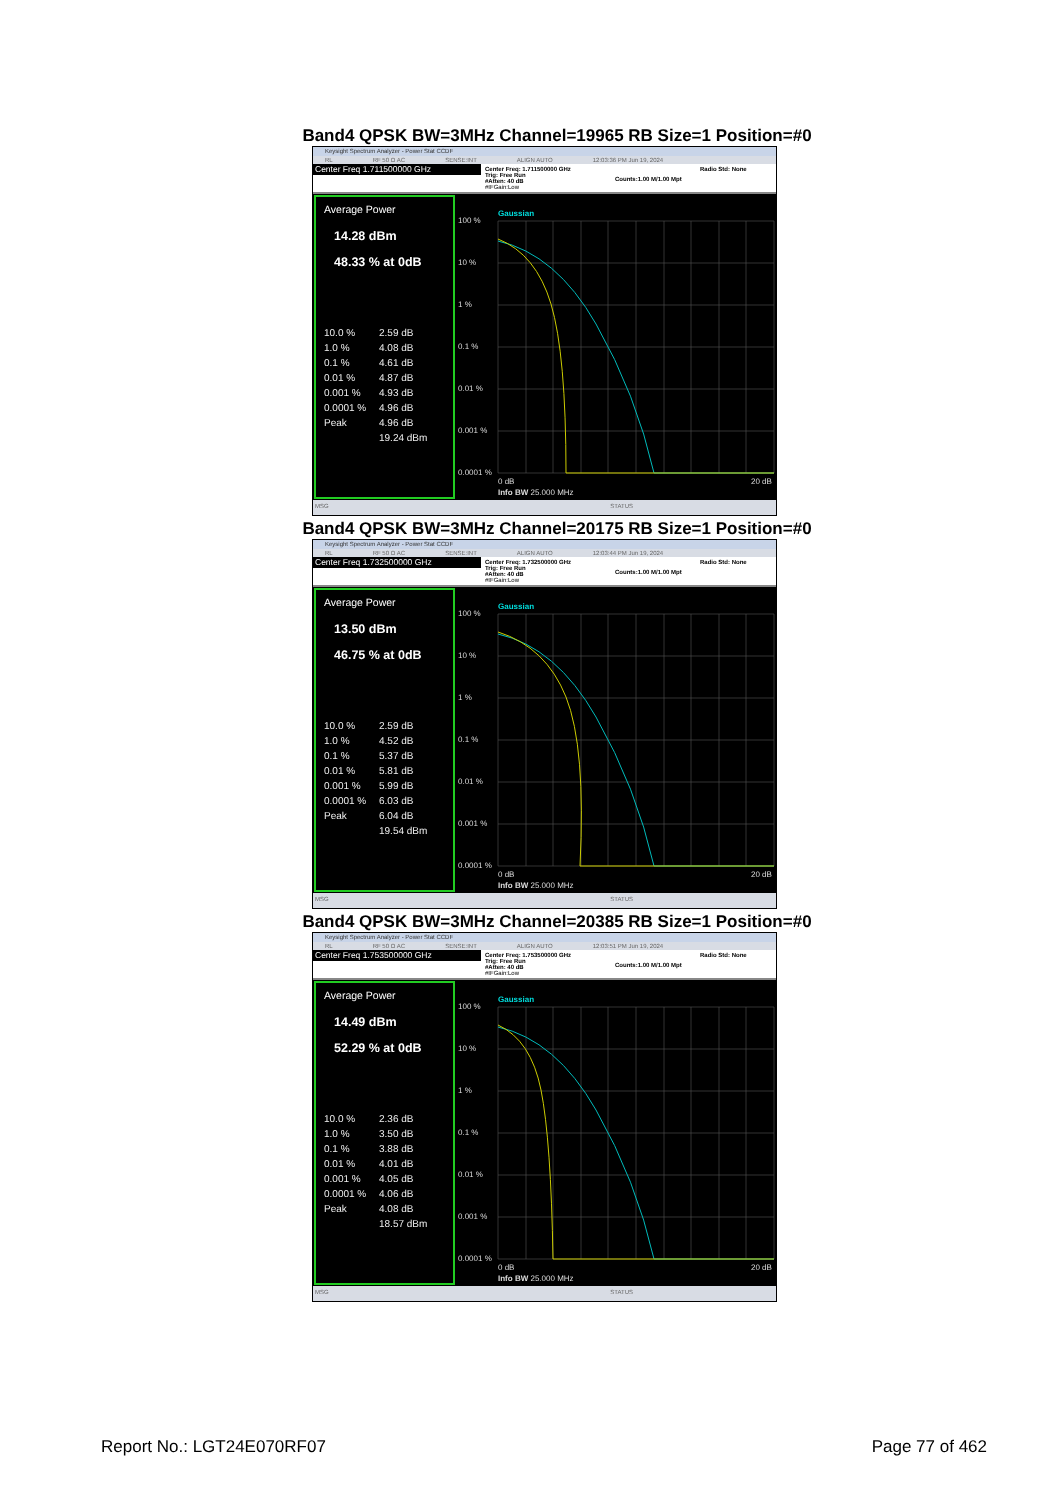Band4 QPSK BW=3MHz Channel=19965 RB Size=1 Position=#0
Keysight Spectrum Analyzer - Power Stat CCDF
RL RF 50 Ω AC SENSE:INT ALIGN AUTO 12:03:36 PM Jun 19, 2024
Center Freq 1.711500000 GHz
Center Freq: 1.711500000 GHz
Trig: Free Run
#Atten: 40 dB
#IFGain:Low
Counts:1.00 M/1.00 Mpt
Radio Std: None
Average Power
14.28 dBm
48.33 % at 0dB
| 10.0 % | 2.59 dB |
| 1.0 % | 4.08 dB |
| 0.1 % | 4.61 dB |
| 0.01 % | 4.87 dB |
| 0.001 % | 4.93 dB |
| 0.0001 % | 4.96 dB |
| Peak | 4.96 dB |
| | 19.24 dBm |
Gaussian
100 %
10 %
1 %
0.1 %
0.01 %
0.001 %
0.0001 %
0 dB
20 dB
Info BW 25.000 MHz
MSG STATUS
Band4 QPSK BW=3MHz Channel=20175 RB Size=1 Position=#0
Keysight Spectrum Analyzer - Power Stat CCDF
RL RF 50 Ω AC SENSE:INT ALIGN AUTO 12:03:44 PM Jun 19, 2024
Center Freq 1.732500000 GHz
Center Freq: 1.732500000 GHz
Trig: Free Run
#Atten: 40 dB
#IFGain:Low
Counts:1.00 M/1.00 Mpt
Radio Std: None
Average Power
13.50 dBm
46.75 % at 0dB
| 10.0 % | 2.59 dB |
| 1.0 % | 4.52 dB |
| 0.1 % | 5.37 dB |
| 0.01 % | 5.81 dB |
| 0.001 % | 5.99 dB |
| 0.0001 % | 6.03 dB |
| Peak | 6.04 dB |
| | 19.54 dBm |
Gaussian
100 %
10 %
1 %
0.1 %
0.01 %
0.001 %
0.0001 %
0 dB
20 dB
Info BW 25.000 MHz
MSG STATUS
Band4 QPSK BW=3MHz Channel=20385 RB Size=1 Position=#0
Keysight Spectrum Analyzer - Power Stat CCDF
RL RF 50 Ω AC SENSE:INT ALIGN AUTO 12:03:51 PM Jun 19, 2024
Center Freq 1.753500000 GHz
Center Freq: 1.753500000 GHz
Trig: Free Run
#Atten: 40 dB
#IFGain:Low
Counts:1.00 M/1.00 Mpt
Radio Std: None
Average Power
14.49 dBm
52.29 % at 0dB
| 10.0 % | 2.36 dB |
| 1.0 % | 3.50 dB |
| 0.1 % | 3.88 dB |
| 0.01 % | 4.01 dB |
| 0.001 % | 4.05 dB |
| 0.0001 % | 4.06 dB |
| Peak | 4.08 dB |
| | 18.57 dBm |
Gaussian
100 %
10 %
1 %
0.1 %
0.01 %
0.001 %
0.0001 %
0 dB
20 dB
Info BW 25.000 MHz
MSG STATUS
Report No.: LGT24E070RF07 Page 77 of 462